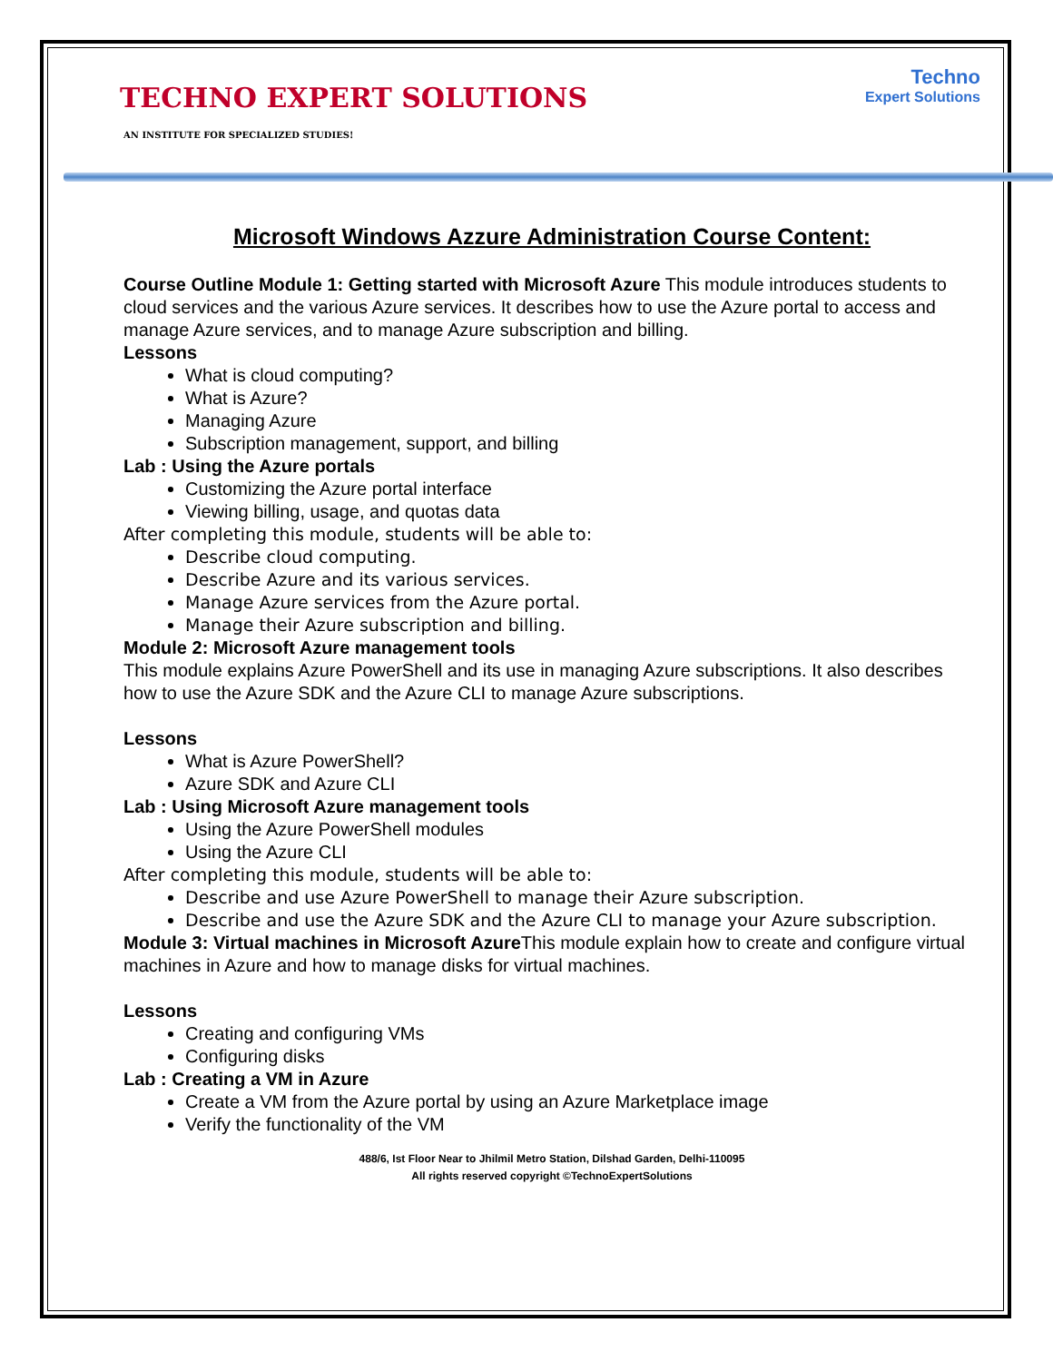TECHNO EXPERT SOLUTIONS
Techno
Expert Solutions
AN INSTITUTE FOR SPECIALIZED STUDIES!
Microsoft Windows Azzure Administration Course Content:
Course Outline Module 1: Getting started with Microsoft Azure This module introduces students to cloud services and the various Azure services. It describes how to use the Azure portal to access and manage Azure services, and to manage Azure subscription and billing.
Lessons
What is cloud computing?
What is Azure?
Managing Azure
Subscription management, support, and billing
Lab : Using the Azure portals
Customizing the Azure portal interface
Viewing billing, usage, and quotas data
After completing this module, students will be able to:
Describe cloud computing.
Describe Azure and its various services.
Manage Azure services from the Azure portal.
Manage their Azure subscription and billing.
Module 2: Microsoft Azure management tools
This module explains Azure PowerShell and its use in managing Azure subscriptions. It also describes how to use the Azure SDK and the Azure CLI to manage Azure subscriptions.
Lessons
What is Azure PowerShell?
Azure SDK and Azure CLI
Lab : Using Microsoft Azure management tools
Using the Azure PowerShell modules
Using the Azure CLI
After completing this module, students will be able to:
Describe and use Azure PowerShell to manage their Azure subscription.
Describe and use the Azure SDK and the Azure CLI to manage your Azure subscription.
Module 3: Virtual machines in Microsoft Azure This module explain how to create and configure virtual machines in Azure and how to manage disks for virtual machines.
Lessons
Creating and configuring VMs
Configuring disks
Lab : Creating a VM in Azure
Create a VM from the Azure portal by using an Azure Marketplace image
Verify the functionality of the VM
488/6, Ist Floor Near to Jhilmil Metro Station, Dilshad Garden, Delhi-110095
All rights reserved copyright ©TechnoExpertSolutions